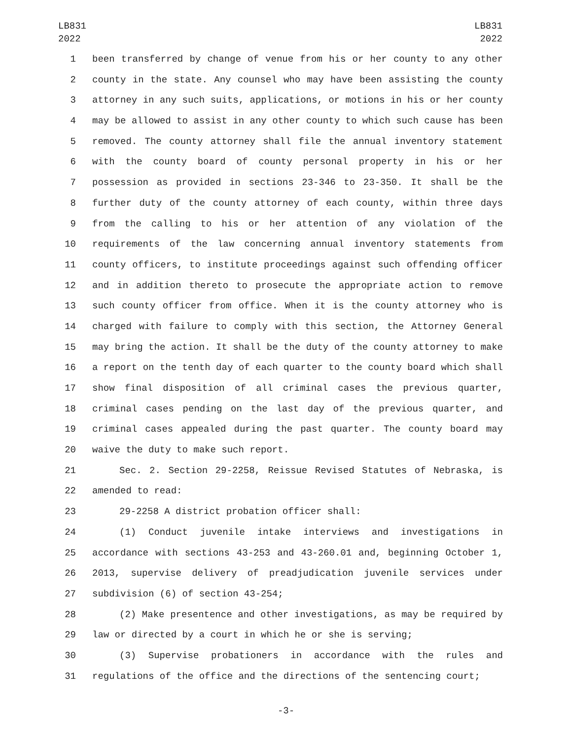LB831
2022
LB831
2022
1 been transferred by change of venue from his or her county to any other
2 county in the state. Any counsel who may have been assisting the county
3 attorney in any such suits, applications, or motions in his or her county
4 may be allowed to assist in any other county to which such cause has been
5 removed. The county attorney shall file the annual inventory statement
6 with the county board of county personal property in his or her
7 possession as provided in sections 23-346 to 23-350. It shall be the
8 further duty of the county attorney of each county, within three days
9 from the calling to his or her attention of any violation of the
10 requirements of the law concerning annual inventory statements from
11 county officers, to institute proceedings against such offending officer
12 and in addition thereto to prosecute the appropriate action to remove
13 such county officer from office. When it is the county attorney who is
14 charged with failure to comply with this section, the Attorney General
15 may bring the action. It shall be the duty of the county attorney to make
16 a report on the tenth day of each quarter to the county board which shall
17 show final disposition of all criminal cases the previous quarter,
18 criminal cases pending on the last day of the previous quarter, and
19 criminal cases appealed during the past quarter. The county board may
20 waive the duty to make such report.
21 Sec. 2. Section 29-2258, Reissue Revised Statutes of Nebraska, is
22 amended to read:
23 29-2258 A district probation officer shall:
24 (1) Conduct juvenile intake interviews and investigations in
25 accordance with sections 43-253 and 43-260.01 and, beginning October 1,
26 2013, supervise delivery of preadjudication juvenile services under
27 subdivision (6) of section 43-254;
28 (2) Make presentence and other investigations, as may be required by
29 law or directed by a court in which he or she is serving;
30 (3) Supervise probationers in accordance with the rules and
31 regulations of the office and the directions of the sentencing court;
-3-